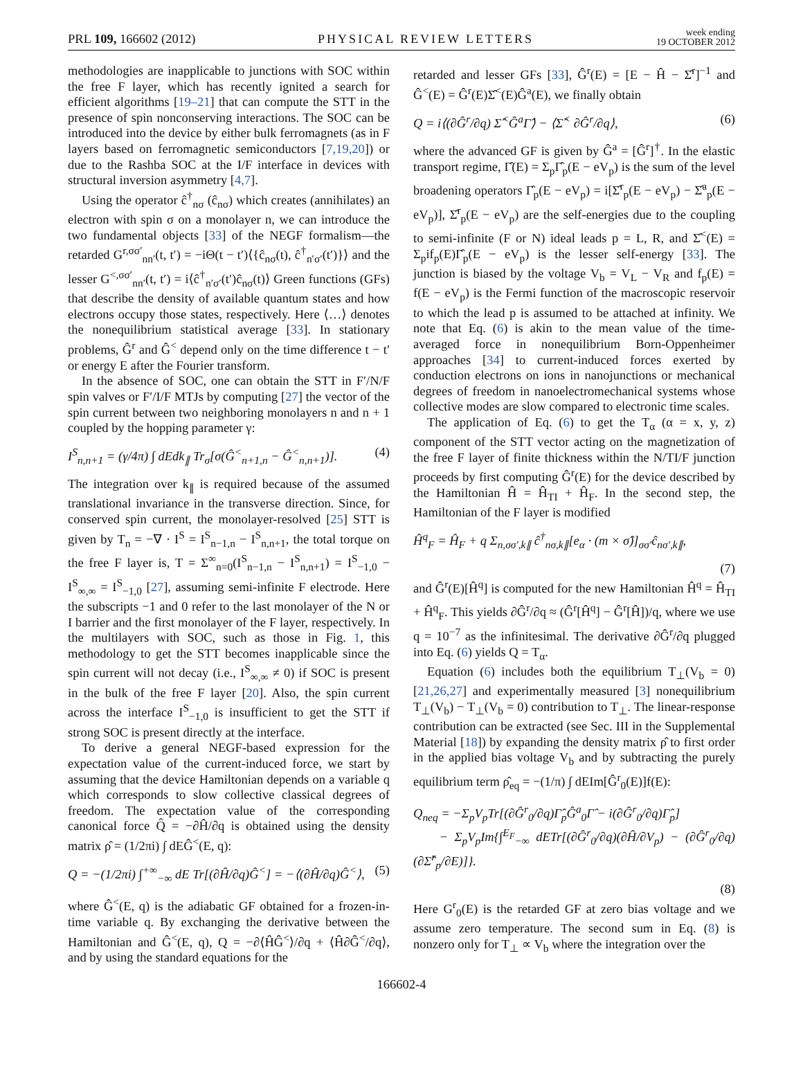PRL 109, 166602 (2012) PHYSICAL REVIEW LETTERS week ending
19 OCTOBER 2012
methodologies are inapplicable to junctions with SOC within the free F layer, which has recently ignited a search for efficient algorithms [19–21] that can compute the STT in the presence of spin nonconserving interactions. The SOC can be introduced into the device by either bulk ferromagnets (as in F layers based on ferromagnetic semiconductors [7,19,20]) or due to the Rashba SOC at the I/F interface in devices with structural inversion asymmetry [4,7].
Using the operator ĉ<sup>†</sup><sub>nσ</sub> (ĉ<sub>nσ</sub>) which creates (annihilates) an electron with spin σ on a monolayer n, we can introduce the two fundamental objects [33] of the NEGF formalism—the retarded G<sup>r,σσ′</sup><sub>nn′</sub>(t, t′) = −iΘ(t − t′)⟨{ĉ<sub>nσ</sub>(t), ĉ<sup>†</sup><sub>n′σ′</sub>(t′)}⟩ and the lesser G<sup><,σσ′</sup><sub>nn′</sub>(t, t′) = i⟨ĉ<sup>†</sup><sub>n′σ′</sub>(t′)ĉ<sub>nσ</sub>(t)⟩ Green functions (GFs) that describe the density of available quantum states and how electrons occupy those states, respectively. Here ⟨…⟩ denotes the nonequilibrium statistical average [33]. In stationary problems, Ĝ<sup>r</sup> and Ĝ<sup><</sup> depend only on the time difference t − t′ or energy E after the Fourier transform.
In the absence of SOC, one can obtain the STT in F′/N/F spin valves or F′/I/F MTJs by computing [27] the vector of the spin current between two neighboring monolayers n and n + 1 coupled by the hopping parameter γ:
I<sup>S</sup><sub>n,n+1</sub> = (γ/4π) ∫ dEdk<sub>∥</sub> Tr<sub>σ</sub>[σ(Ĝ<sup><</sup><sub>n+1,n</sub> − Ĝ<sup><</sup><sub>n,n+1</sub>)]. (4)
The integration over k<sub>∥</sub> is required because of the assumed translational invariance in the transverse direction. Since, for conserved spin current, the monolayer-resolved [25] STT is given by T<sub>n</sub> = −∇ · I<sup>S</sup> = I<sup>S</sup><sub>n−1,n</sub> − I<sup>S</sup><sub>n,n+1</sub>, the total torque on the free F layer is, T = Σ<sup>∞</sup><sub>n=0</sub>(I<sup>S</sup><sub>n−1,n</sub> − I<sup>S</sup><sub>n,n+1</sub>) = I<sup>S</sup><sub>−1,0</sub> − I<sup>S</sup><sub>∞,∞</sub> = I<sup>S</sup><sub>−1,0</sub> [27], assuming semi-infinite F electrode. Here the subscripts −1 and 0 refer to the last monolayer of the N or I barrier and the first monolayer of the F layer, respectively. In the multilayers with SOC, such as those in Fig. 1, this methodology to get the STT becomes inapplicable since the spin current will not decay (i.e., I<sup>S</sup><sub>∞,∞</sub> ≠ 0) if SOC is present in the bulk of the free F layer [20]. Also, the spin current across the interface I<sup>S</sup><sub>−1,0</sub> is insufficient to get the STT if strong SOC is present directly at the interface.
To derive a general NEGF-based expression for the expectation value of the current-induced force, we start by assuming that the device Hamiltonian depends on a variable q which corresponds to slow collective classical degrees of freedom. The expectation value of the corresponding canonical force Q̂ = −∂Ĥ/∂q is obtained using the density matrix ρ̂ = (1/2πi) ∫ dEĜ<sup><</sup>(E, q):
Q = −(1/2πi) ∫<sup>+∞</sup><sub>−∞</sub> dE Tr[(∂Ĥ/∂q)Ĝ<sup><</sup>] = −⟨(∂Ĥ/∂q)Ĝ<sup><</sup>⟩, (5)
where Ĝ<sup><</sup>(E, q) is the adiabatic GF obtained for a frozen-in-time variable q. By exchanging the derivative between the Hamiltonian and Ĝ<sup><</sup>(E, q), Q = −∂⟨ĤĜ<sup><</sup>⟩/∂q + ⟨Ĥ∂Ĝ<sup><</sup>/∂q⟩, and by using the standard equations for the
retarded and lesser GFs [33], Ĝ<sup>r</sup>(E) = [E − Ĥ − Σ̂<sup>r</sup>]<sup>−1</sup> and Ĝ<sup><</sup>(E) = Ĝ<sup>r</sup>(E)Σ̂<sup><</sup>(E)Ĝ<sup>a</sup>(E), we finally obtain
Q = i⟨(∂Ĝ<sup>r</sup>/∂q) Σ̂<sup><</sup>Ĝ<sup>a</sup>Γ̂⟩ − ⟨Σ̂<sup><</sup> ∂Ĝ<sup>r</sup>/∂q⟩, (6)
where the advanced GF is given by Ĝ<sup>a</sup> = [Ĝ<sup>r</sup>]<sup>†</sup>. In the elastic transport regime, Γ̂(E) = Σ<sub>p</sub>Γ̂<sub>p</sub>(E − eV<sub>p</sub>) is the sum of the level broadening operators Γ̂<sub>p</sub>(E − eV<sub>p</sub>) = i[Σ̂<sup>r</sup><sub>p</sub>(E − eV<sub>p</sub>) − Σ̂<sup>a</sup><sub>p</sub>(E − eV<sub>p</sub>)], Σ̂<sup>r</sup><sub>p</sub>(E − eV<sub>p</sub>) are the self-energies due to the coupling to semi-infinite (F or N) ideal leads p = L, R, and Σ̂<sup><</sup>(E) = Σ<sub>p</sub>if<sub>p</sub>(E)Γ̂<sub>p</sub>(E − eV<sub>p</sub>) is the lesser self-energy [33]. The junction is biased by the voltage V<sub>b</sub> = V<sub>L</sub> − V<sub>R</sub> and f<sub>p</sub>(E) = f(E − eV<sub>p</sub>) is the Fermi function of the macroscopic reservoir to which the lead p is assumed to be attached at infinity. We note that Eq. (6) is akin to the mean value of the time-averaged force in nonequilibrium Born-Oppenheimer approaches [34] to current-induced forces exerted by conduction electrons on ions in nanojunctions or mechanical degrees of freedom in nanoelectromechanical systems whose collective modes are slow compared to electronic time scales.
The application of Eq. (6) to get the T<sub>α</sub> (α = x, y, z) component of the STT vector acting on the magnetization of the free F layer of finite thickness within the N/TI/F junction proceeds by first computing Ĝ<sup>r</sup>(E) for the device described by the Hamiltonian Ĥ = Ĥ<sub>TI</sub> + Ĥ<sub>F</sub>. In the second step, the Hamiltonian of the F layer is modified
Ĥ<sup>q</sup><sub>F</sub> = Ĥ<sub>F</sub> + q Σ<sub>n,σσ′,k∥</sub> ĉ<sup>†</sup><sub>nσ,k∥</sub>[e<sub>α</sub> · (m × σ̂)]<sub>σσ′</sub>ĉ<sub>nσ′,k∥</sub>,
(7)
and Ĝ<sup>r</sup>(E)[Ĥ<sup>q</sup>] is computed for the new Hamiltonian Ĥ<sup>q</sup> = Ĥ<sub>TI</sub> + Ĥ<sup>q</sup><sub>F</sub>. This yields ∂Ĝ<sup>r</sup>/∂q ≈ (Ĝ<sup>r</sup>[Ĥ<sup>q</sup>] − Ĝ<sup>r</sup>[Ĥ])/q, where we use q = 10<sup>−7</sup> as the infinitesimal. The derivative ∂Ĝ<sup>r</sup>/∂q plugged into Eq. (6) yields Q = T<sub>α</sub>.
Equation (6) includes both the equilibrium T<sub>⊥</sub>(V<sub>b</sub> = 0) [21,26,27] and experimentally measured [3] nonequilibrium T<sub>⊥</sub>(V<sub>b</sub>) − T<sub>⊥</sub>(V<sub>b</sub> = 0) contribution to T<sub>⊥</sub>. The linear-response contribution can be extracted (see Sec. III in the Supplemental Material [18]) by expanding the density matrix ρ̂ to first order in the applied bias voltage V<sub>b</sub> and by subtracting the purely equilibrium term ρ̂<sub>eq</sub> = −(1/π) ∫ dEIm[Ĝ<sup>r</sup><sub>0</sub>(E)]f(E):
Q<sub>neq</sub> = −Σ<sub>p</sub>V<sub>p</sub>Tr[(∂Ĝ<sup>r</sup><sub>0</sub>/∂q)Γ̂<sub>p</sub>Ĝ<sup>a</sup><sub>0</sub>Γ̂ − i(∂Ĝ<sup>r</sup><sub>0</sub>/∂q)Γ̂<sub>p</sub>]
− Σ<sub>p</sub>V<sub>p</sub>Im{∫<sup>E<sub>F</sub></sup><sub>−∞</sub> dETr[(∂Ĝ<sup>r</sup><sub>0</sub>/∂q)(∂Ĥ/∂V<sub>p</sub>) − (∂Ĝ<sup>r</sup><sub>0</sub>/∂q)(∂Σ̂<sup>r</sup><sub>p</sub>/∂E)]}.
(8)
Here G<sup>r</sup><sub>0</sub>(E) is the retarded GF at zero bias voltage and we assume zero temperature. The second sum in Eq. (8) is nonzero only for T<sub>⊥</sub> ∝ V<sub>b</sub> where the integration over the
166602-4